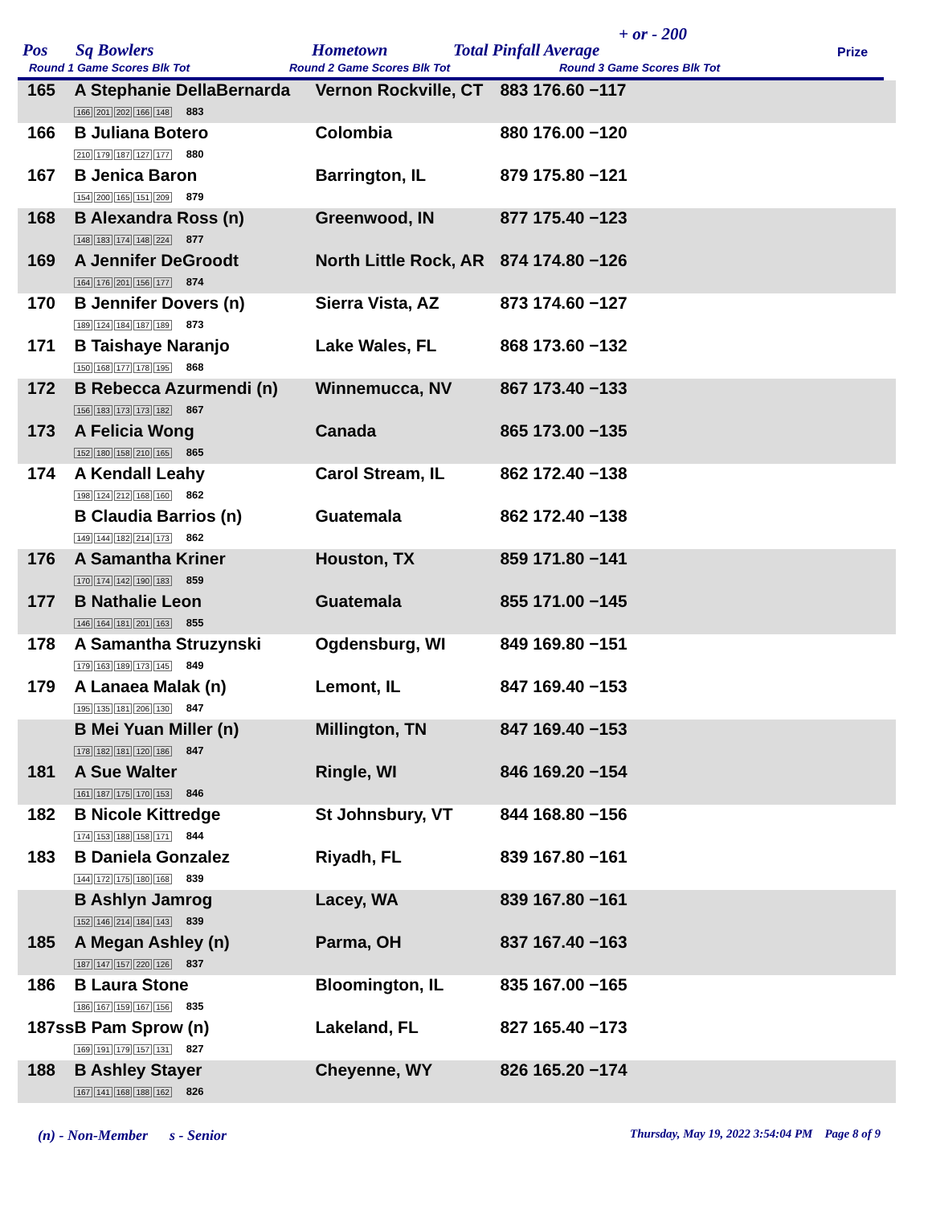Pos Sq Bowlers Hometown Total Pinfall Average
+ or - 200
Prize
Round 1 Game Scores Blk Tot Round 2 Game Scores Blk Tot Round 3 Game Scores Blk Tot
| 165 | A Stephanie DellaBernarda 166 201 202 166 148 883 | Vernon Rockville, CT | 883 176.60 −117 |
| 166 | B Juliana Botero 210 179 187 127 177 880 | Colombia | 880 176.00 −120 |
| 167 | B Jenica Baron 154 200 165 151 209 879 | Barrington, IL | 879 175.80 −121 |
| 168 | B Alexandra Ross (n) 148 183 174 148 224 877 | Greenwood, IN | 877 175.40 −123 |
| 169 | A Jennifer DeGroodt 164 176 201 156 177 874 | North Little Rock, AR | 874 174.80 −126 |
| 170 | B Jennifer Dovers (n) 189 124 184 187 189 873 | Sierra Vista, AZ | 873 174.60 −127 |
| 171 | B Taishaye Naranjo 150 168 177 178 195 868 | Lake Wales, FL | 868 173.60 −132 |
| 172 | B Rebecca Azurmendi (n) 156 183 173 173 182 867 | Winnemucca, NV | 867 173.40 −133 |
| 173 | A Felicia Wong 152 180 158 210 165 865 | Canada | 865 173.00 −135 |
| 174 | A Kendall Leahy 198 124 212 168 160 862 | Carol Stream, IL | 862 172.40 −138 |
| | B Claudia Barrios (n) 149 144 182 214 173 862 | Guatemala | 862 172.40 −138 |
| 176 | A Samantha Kriner 170 174 142 190 183 859 | Houston, TX | 859 171.80 −141 |
| 177 | B Nathalie Leon 146 164 181 201 163 855 | Guatemala | 855 171.00 −145 |
| 178 | A Samantha Struzynski 179 163 189 173 145 849 | Ogdensburg, WI | 849 169.80 −151 |
| 179 | A Lanaea Malak (n) 195 135 181 206 130 847 | Lemont, IL | 847 169.40 −153 |
| | B Mei Yuan Miller (n) 178 182 181 120 186 847 | Millington, TN | 847 169.40 −153 |
| 181 | A Sue Walter 161 187 175 170 153 846 | Ringle, WI | 846 169.20 −154 |
| 182 | B Nicole Kittredge 174 153 188 158 171 844 | St Johnsbury, VT | 844 168.80 −156 |
| 183 | B Daniela Gonzalez 144 172 175 180 168 839 | Riyadh, FL | 839 167.80 −161 |
| | B Ashlyn Jamrog 152 146 214 184 143 839 | Lacey, WA | 839 167.80 −161 |
| 185 | A Megan Ashley (n) 187 147 157 220 126 837 | Parma, OH | 837 167.40 −163 |
| 186 | B Laura Stone 186 167 159 167 156 835 | Bloomington, IL | 835 167.00 −165 |
| 187ss | B Pam Sprow (n) 169 191 179 157 131 827 | Lakeland, FL | 827 165.40 −173 |
| 188 | B Ashley Stayer 167 141 168 188 162 826 | Cheyenne, WY | 826 165.20 −174 |
(n) - Non-Member s - Senior Thursday, May 19, 2022 3:54:04 PM Page 8 of 9